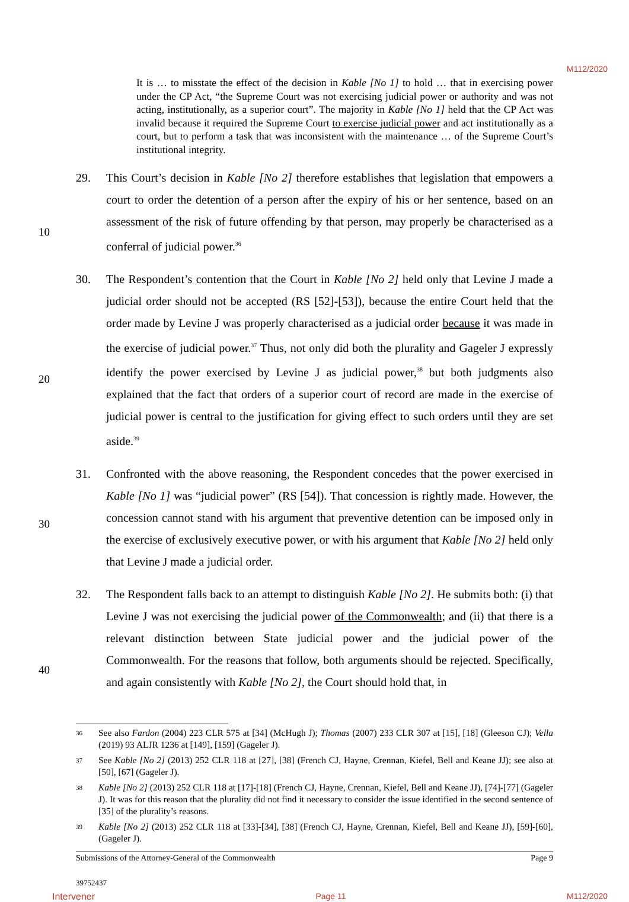M112/2020
It is … to misstate the effect of the decision in Kable [No 1] to hold … that in exercising power under the CP Act, “the Supreme Court was not exercising judicial power or authority and was not acting, institutionally, as a superior court”. The majority in Kable [No 1] held that the CP Act was invalid because it required the Supreme Court to exercise judicial power and act institutionally as a court, but to perform a task that was inconsistent with the maintenance … of the Supreme Court’s institutional integrity.
29. This Court’s decision in Kable [No 2] therefore establishes that legislation that empowers a court to order the detention of a person after the expiry of his or her sentence, based on an assessment of the risk of future offending by that person, may properly be characterised as a conferral of judicial power.<sup>36</sup>
10
30. The Respondent’s contention that the Court in Kable [No 2] held only that Levine J made a judicial order should not be accepted (RS [52]-[53]), because the entire Court held that the order made by Levine J was properly characterised as a judicial order because it was made in the exercise of judicial power.<sup>37</sup> Thus, not only did both the plurality and Gageler J expressly identify the power exercised by Levine J as judicial power,<sup>38</sup> but both judgments also explained that the fact that orders of a superior court of record are made in the exercise of judicial power is central to the justification for giving effect to such orders until they are set aside.<sup>39</sup>
20
31. Confronted with the above reasoning, the Respondent concedes that the power exercised in Kable [No 1] was “judicial power” (RS [54]). That concession is rightly made. However, the concession cannot stand with his argument that preventive detention can be imposed only in the exercise of exclusively executive power, or with his argument that Kable [No 2] held only that Levine J made a judicial order.
30
32. The Respondent falls back to an attempt to distinguish Kable [No 2]. He submits both: (i) that Levine J was not exercising the judicial power of the Commonwealth; and (ii) that there is a relevant distinction between State judicial power and the judicial power of the Commonwealth. For the reasons that follow, both arguments should be rejected. Specifically, and again consistently with Kable [No 2], the Court should hold that, in
40
36
See also Fardon (2004) 223 CLR 575 at [34] (McHugh J); Thomas (2007) 233 CLR 307 at [15], [18] (Gleeson CJ); Vella (2019) 93 ALJR 1236 at [149], [159] (Gageler J).
37
See Kable [No 2] (2013) 252 CLR 118 at [27], [38] (French CJ, Hayne, Crennan, Kiefel, Bell and Keane JJ); see also at [50], [67] (Gageler J).
38
Kable [No 2] (2013) 252 CLR 118 at [17]-[18] (French CJ, Hayne, Crennan, Kiefel, Bell and Keane JJ), [74]-[77] (Gageler J). It was for this reason that the plurality did not find it necessary to consider the issue identified in the second sentence of [35] of the plurality’s reasons.
39
Kable [No 2] (2013) 252 CLR 118 at [33]-[34], [38] (French CJ, Hayne, Crennan, Kiefel, Bell and Keane JJ), [59]-[60], (Gageler J).
Submissions of the Attorney-General of the Commonwealth Page 9
39752437
Intervener Page 11 M112/2020